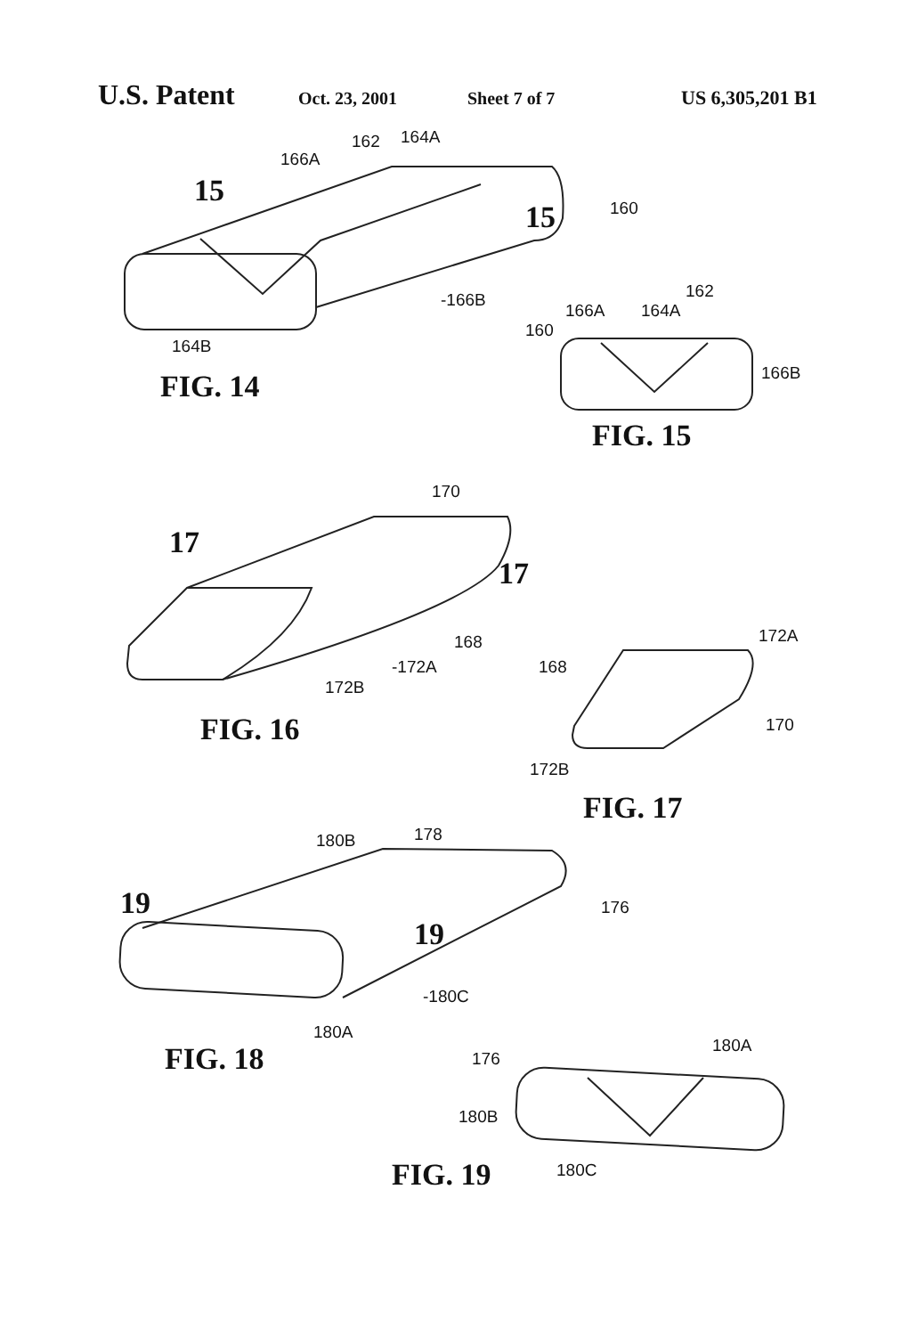U.S. Patent Oct. 23, 2001 Sheet 7 of 7 US 6,305,201 B1
162
164A
166A
15
160
15
-166B
164B
FIG. 14
162
166A
164A
160
166B
FIG. 15
170
17
17
168
-172A
172B
FIG. 16
172A
168
170
172B
FIG. 17
178
180B
19
176
19
-180C
180A
FIG. 18
176
180A
180B
180C
FIG. 19